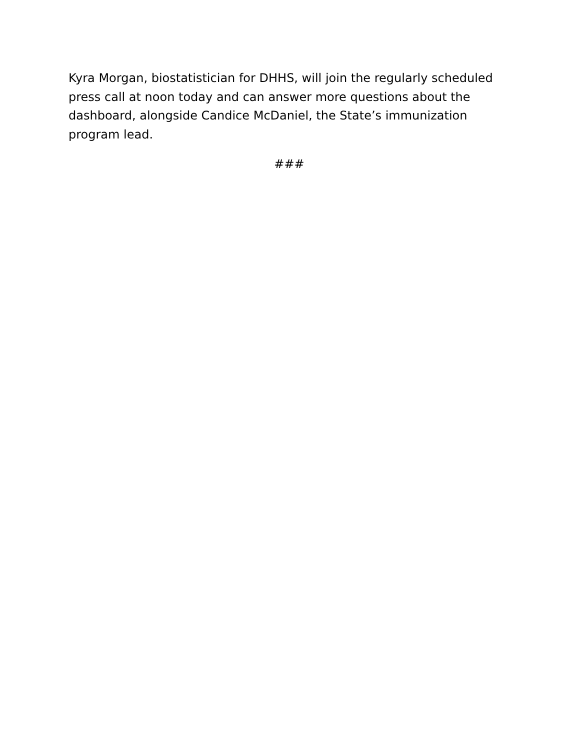Kyra Morgan, biostatistician for DHHS, will join the regularly scheduled press call at noon today and can answer more questions about the dashboard, alongside Candice McDaniel, the State’s immunization program lead.
###